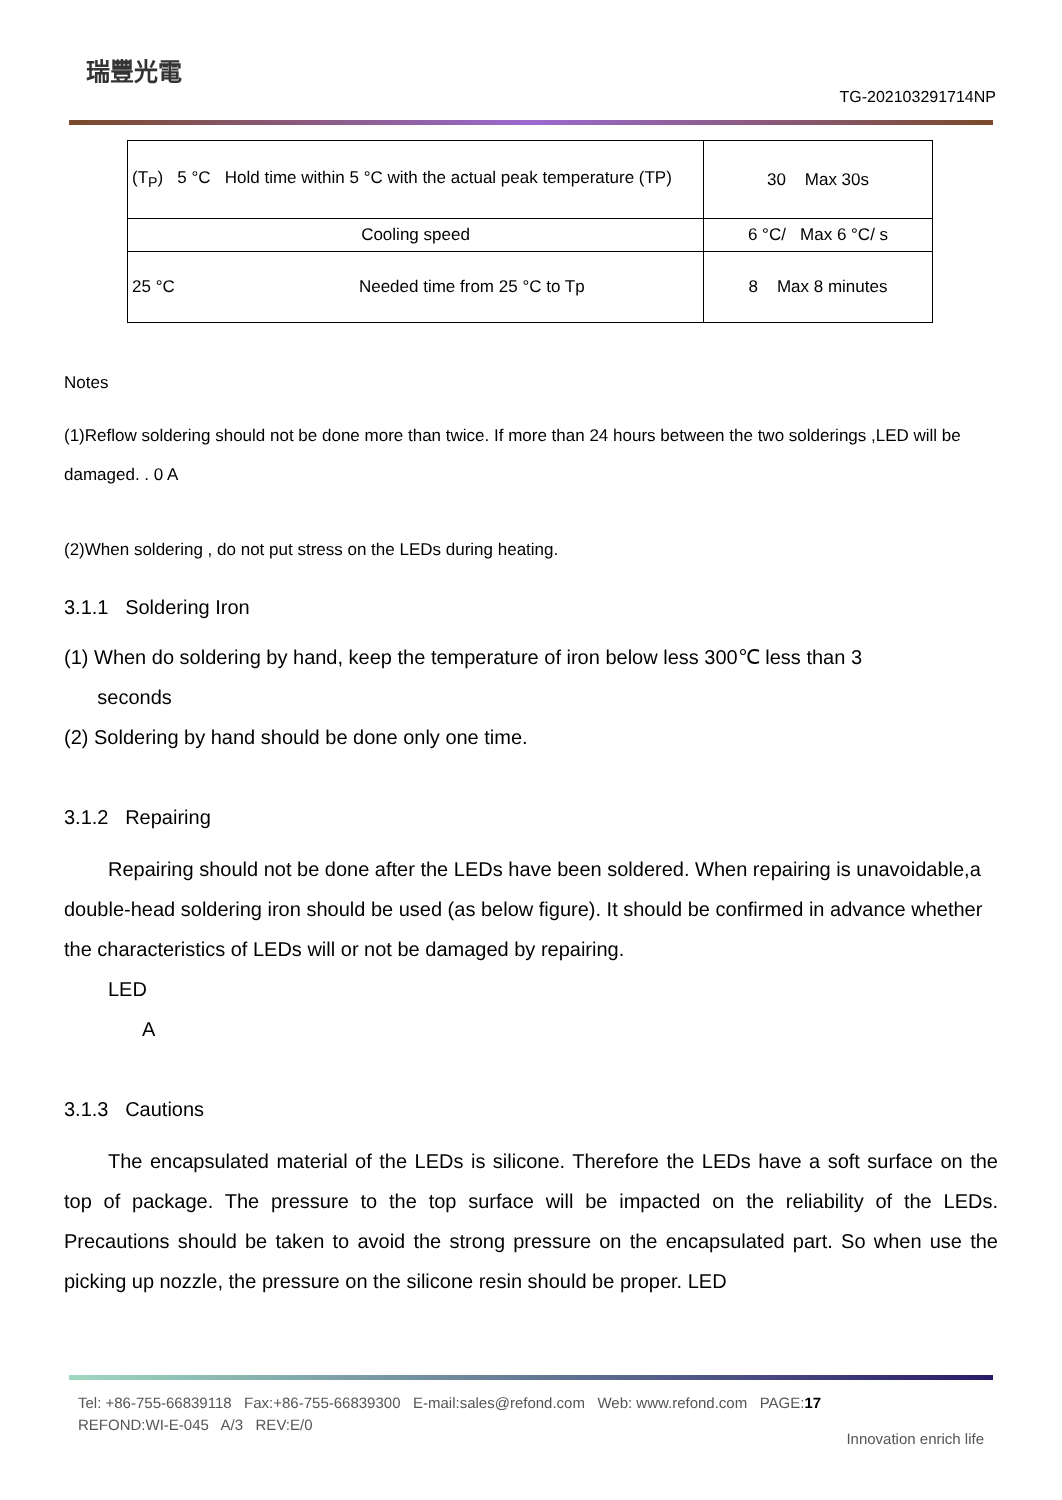瑞豐光電
TG-202103291714NP
| (T<sub>P</sub>) 5 °C Hold time within 5 °C with the actual peak temperature (TP) | 30 Max 30s |
| Cooling speed | 6 °C/ Max 6 °C/ s |
| 25 °C Needed time from 25 °C to Tp | 8 Max 8 minutes |
Notes
(1)Reflow soldering should not be done more than twice. If more than 24 hours between the two solderings ,LED will be damaged. . 0 A
(2)When soldering , do not put stress on the LEDs during heating.
3.1.1 Soldering Iron
(1) When do soldering by hand, keep the temperature of iron below less 300℃ less than 3
seconds
(2) Soldering by hand should be done only one time.
3.1.2 Repairing
Repairing should not be done after the LEDs have been soldered. When repairing is unavoidable,a double-head soldering iron should be used (as below figure). It should be confirmed in advance whether the characteristics of LEDs will or not be damaged by repairing.
LED
A
3.1.3 Cautions
The encapsulated material of the LEDs is silicone. Therefore the LEDs have a soft surface on the top of package. The pressure to the top surface will be impacted on the reliability of the LEDs. Precautions should be taken to avoid the strong pressure on the encapsulated part. So when use the picking up nozzle, the pressure on the silicone resin should be proper. LED
Tel: +86-755-66839118 Fax:+86-755-66839300 E-mail:sales@refond.com Web: www.refond.com PAGE:17
REFOND:WI-E-045 A/3 REV:E/0 Innovation enrich life